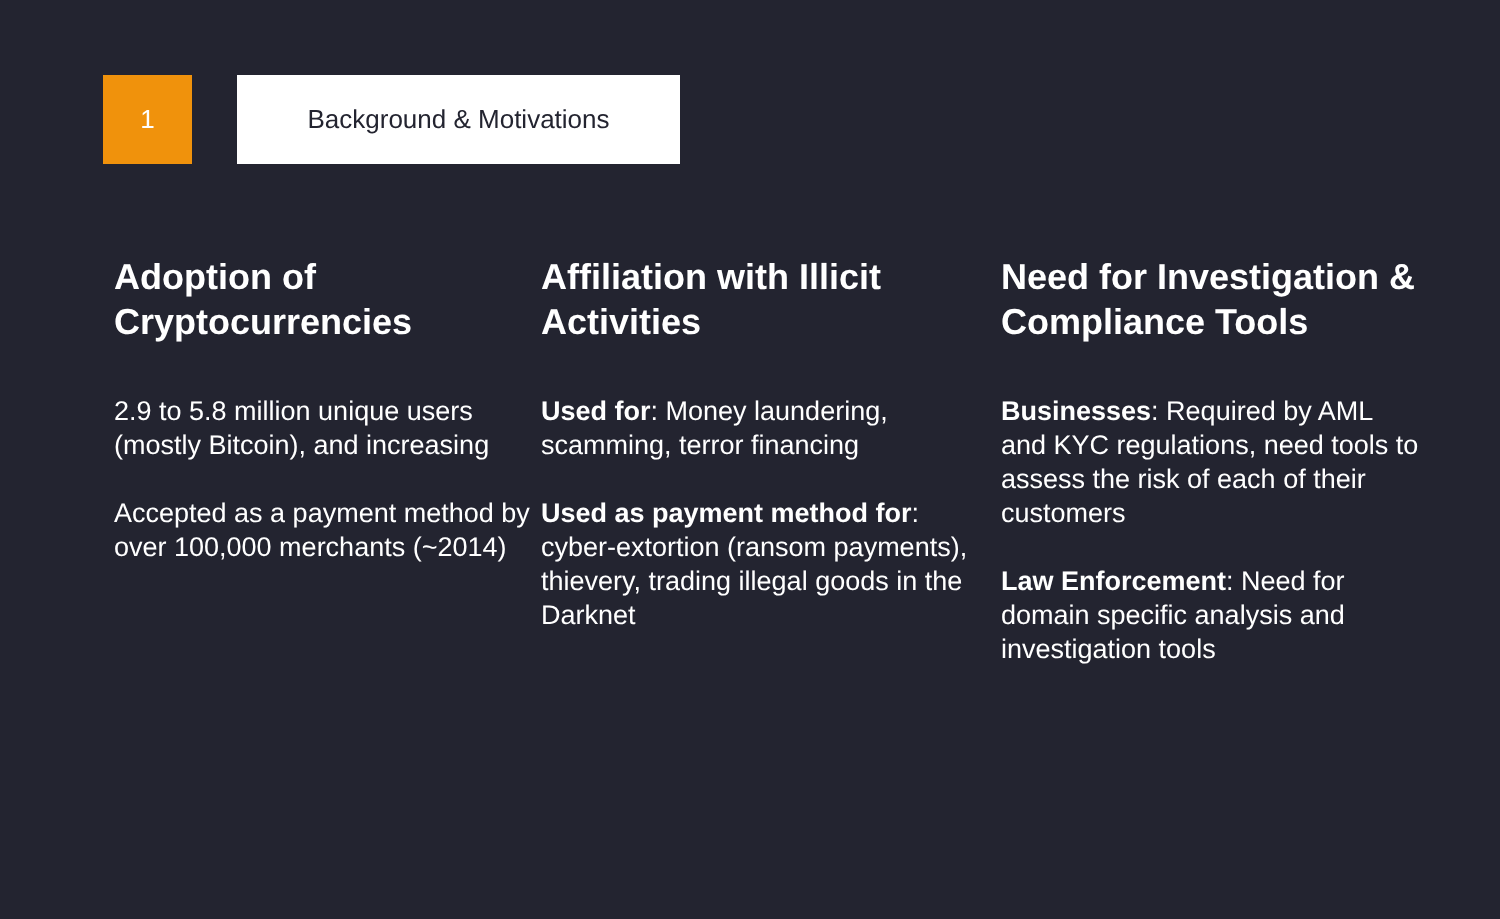1
Background & Motivations
Adoption of Cryptocurrencies
2.9 to 5.8 million unique users (mostly Bitcoin), and increasing
Accepted as a payment method by over 100,000 merchants (~2014)
Affiliation with Illicit Activities
Used for: Money laundering, scamming, terror financing
Used as payment method for: cyber-extortion (ransom payments), thievery, trading illegal goods in the Darknet
Need for Investigation & Compliance Tools
Businesses: Required by AML and KYC regulations, need tools to assess the risk of each of their customers
Law Enforcement: Need for domain specific analysis and investigation tools